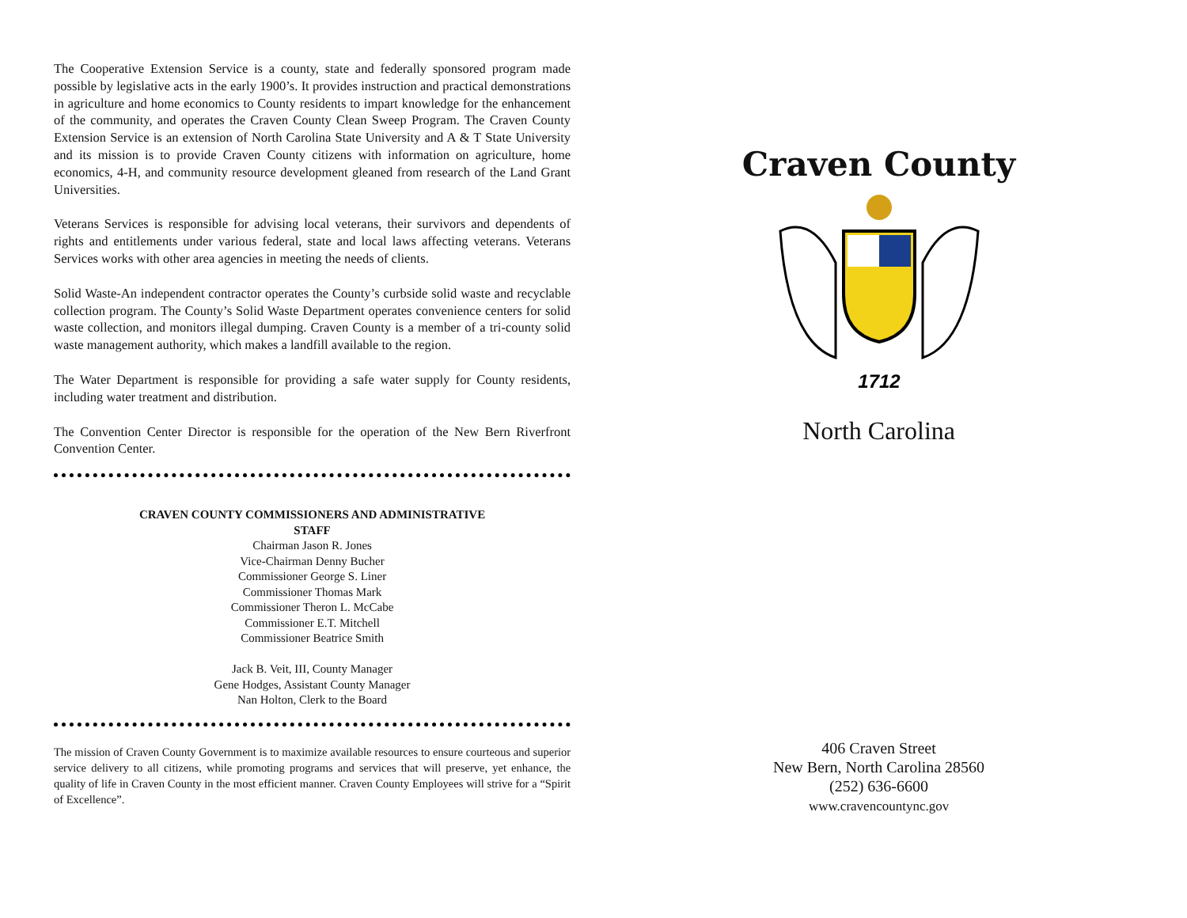The Cooperative Extension Service is a county, state and federally sponsored program made possible by legislative acts in the early 1900’s. It provides instruction and practical demonstrations in agriculture and home economics to County residents to impart knowledge for the enhancement of the community, and operates the Craven County Clean Sweep Program. The Craven County Extension Service is an extension of North Carolina State University and A & T State University and its mission is to provide Craven County citizens with information on agriculture, home economics, 4-H, and community resource development gleaned from research of the Land Grant Universities.
Veterans Services is responsible for advising local veterans, their survivors and dependents of rights and entitlements under various federal, state and local laws affecting veterans. Veterans Services works with other area agencies in meeting the needs of clients.
Solid Waste-An independent contractor operates the County’s curbside solid waste and recyclable collection program. The County’s Solid Waste Department operates convenience centers for solid waste collection, and monitors illegal dumping. Craven County is a member of a tri-county solid waste management authority, which makes a landfill available to the region.
The Water Department is responsible for providing a safe water supply for County residents, including water treatment and distribution.
The Convention Center Director is responsible for the operation of the New Bern Riverfront Convention Center.
CRAVEN COUNTY COMMISSIONERS AND ADMINISTRATIVE
STAFF
Chairman Jason R. Jones
Vice-Chairman Denny Bucher
Commissioner George S. Liner
Commissioner Thomas Mark
Commissioner Theron L. McCabe
Commissioner E.T. Mitchell
Commissioner Beatrice Smith
Jack B. Veit, III, County Manager
Gene Hodges, Assistant County Manager
Nan Holton, Clerk to the Board
The mission of Craven County Government is to maximize available resources to ensure courteous and superior service delivery to all citizens, while promoting programs and services that will preserve, yet enhance, the quality of life in Craven County in the most efficient manner. Craven County Employees will strive for a “Spirit of Excellence”.
Craven County
1712
North Carolina
406 Craven Street
New Bern, North Carolina 28560
(252) 636-6600
www.cravencountync.gov